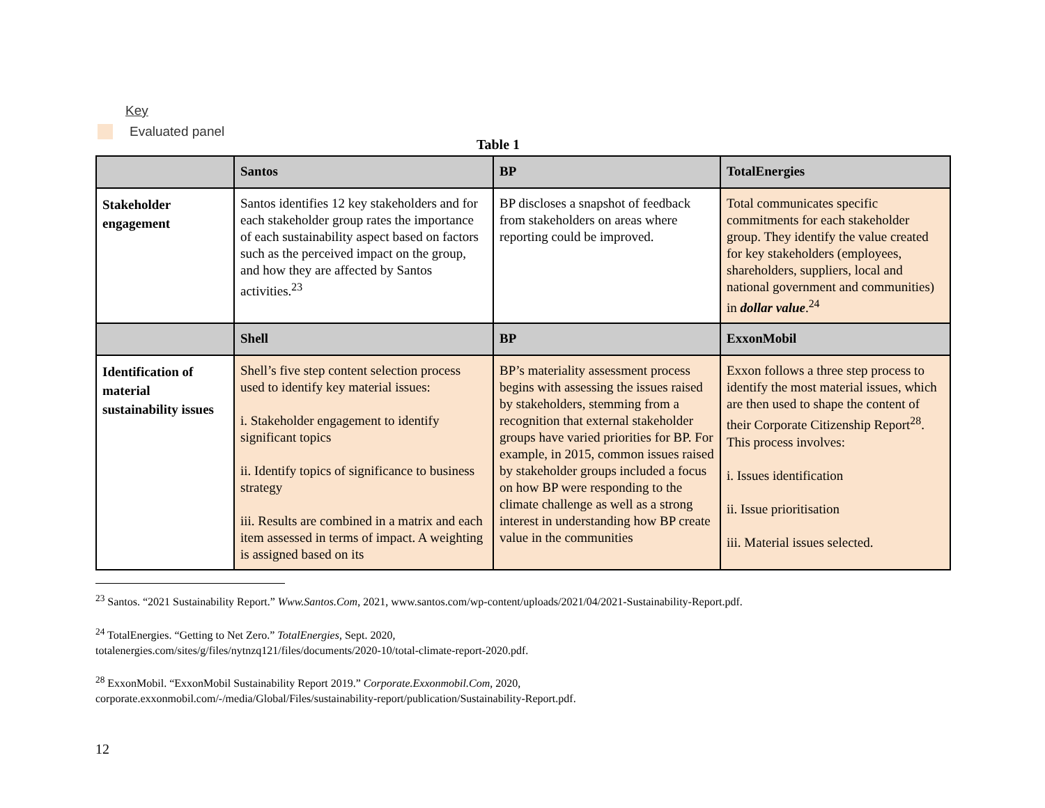Key
Evaluated panel
Table 1
| | Santos | BP | TotalEnergies |
| --- | --- | --- | --- |
| Stakeholder engagement | Santos identifies 12 key stakeholders and for each stakeholder group rates the importance of each sustainability aspect based on factors such as the perceived impact on the group, and how they are affected by Santos activities.<sup>23</sup> | BP discloses a snapshot of feedback from stakeholders on areas where reporting could be improved. | Total communicates specific commitments for each stakeholder group. They identify the value created for key stakeholders (employees, shareholders, suppliers, local and national government and communities) in dollar value .<sup>24</sup> |
| | Shell | BP | ExxonMobil |
| Identification of material sustainability issues | Shell’s five step content selection process used to identify key material issues: i. Stakeholder engagement to identify significant topics ii. Identify topics of significance to business strategy iii. Results are combined in a matrix and each item assessed in terms of impact. A weighting is assigned based on its | BP’s materiality assessment process begins with assessing the issues raised by stakeholders, stemming from a recognition that external stakeholder groups have varied priorities for BP. For example, in 2015, common issues raised by stakeholder groups included a focus on how BP were responding to the climate challenge as well as a strong interest in understanding how BP create value in the communities | Exxon follows a three step process to identify the most material issues, which are then used to shape the content of their Corporate Citizenship Report<sup>28</sup>. This process involves: i. Issues identification ii. Issue prioritisation iii. Material issues selected. |
<sup>23</sup> Santos. “2021 Sustainability Report.” Www.Santos.Com, 2021, www.santos.com/wp-content/uploads/2021/04/2021-Sustainability-Report.pdf.
<sup>24</sup> TotalEnergies. “Getting to Net Zero.” TotalEnergies, Sept. 2020,
totalenergies.com/sites/g/files/nytnzq121/files/documents/2020-10/total-climate-report-2020.pdf.
<sup>28</sup> ExxonMobil. “ExxonMobil Sustainability Report 2019.” Corporate.Exxonmobil.Com, 2020,
corporate.exxonmobil.com/-/media/Global/Files/sustainability-report/publication/Sustainability-Report.pdf.
12